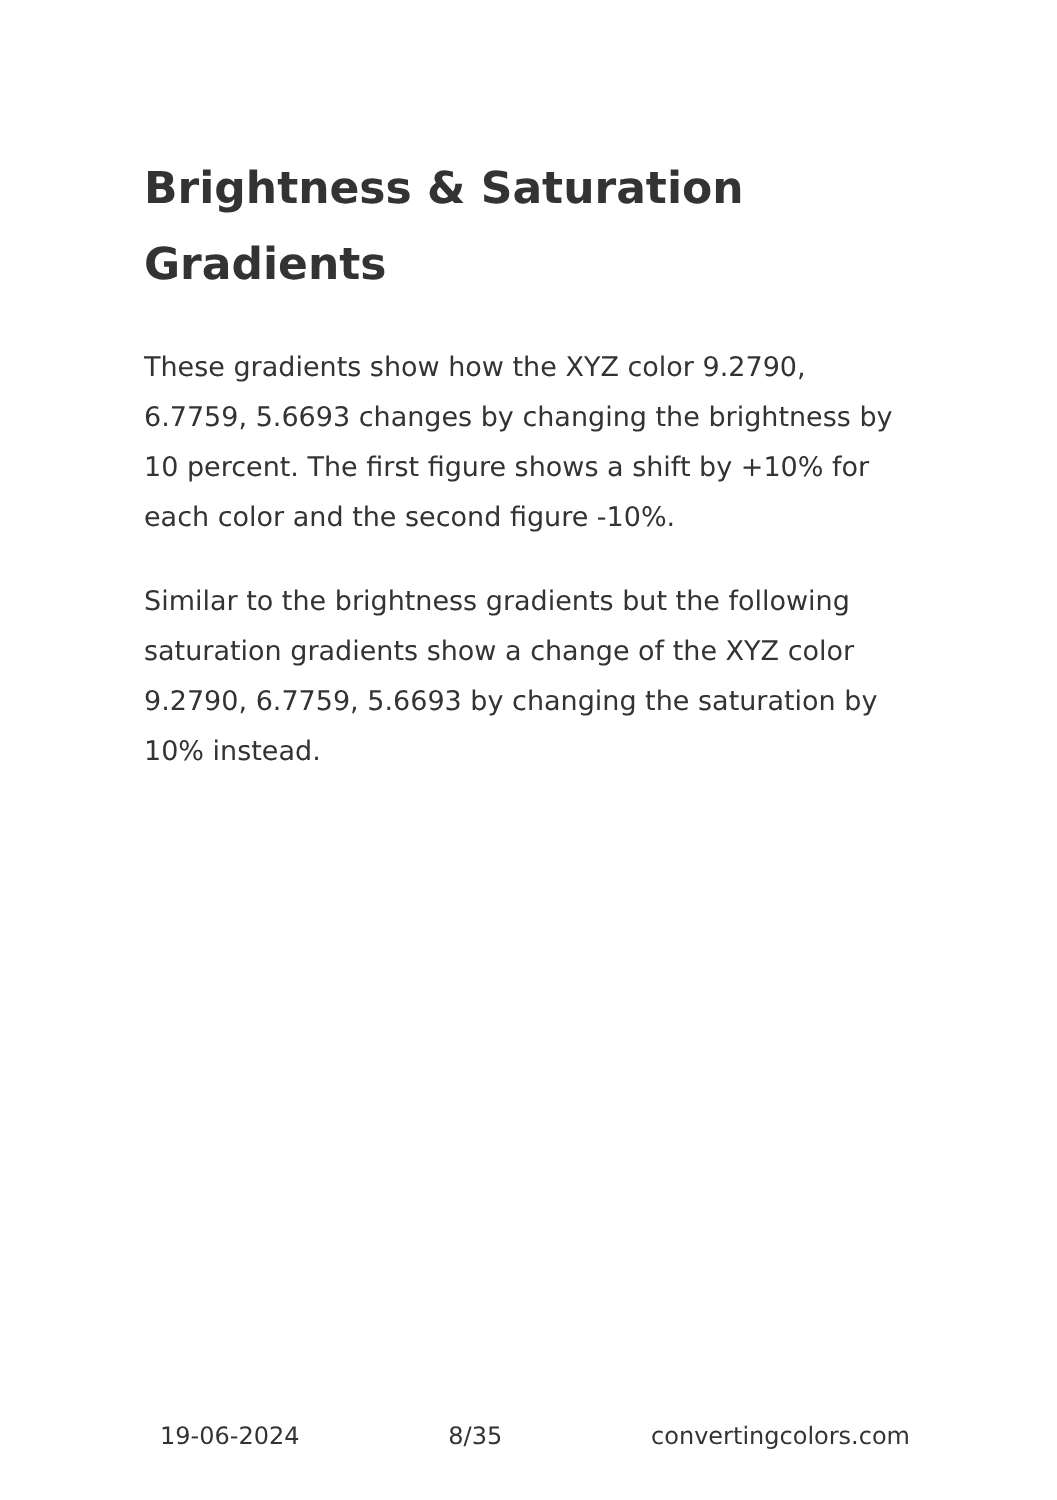Brightness & Saturation Gradients
These gradients show how the XYZ color 9.2790, 6.7759, 5.6693 changes by changing the brightness by 10 percent. The first figure shows a shift by +10% for each color and the second figure -10%.
Similar to the brightness gradients but the following saturation gradients show a change of the XYZ color 9.2790, 6.7759, 5.6693 by changing the saturation by 10% instead.
19-06-2024 8/35 convertingcolors.com